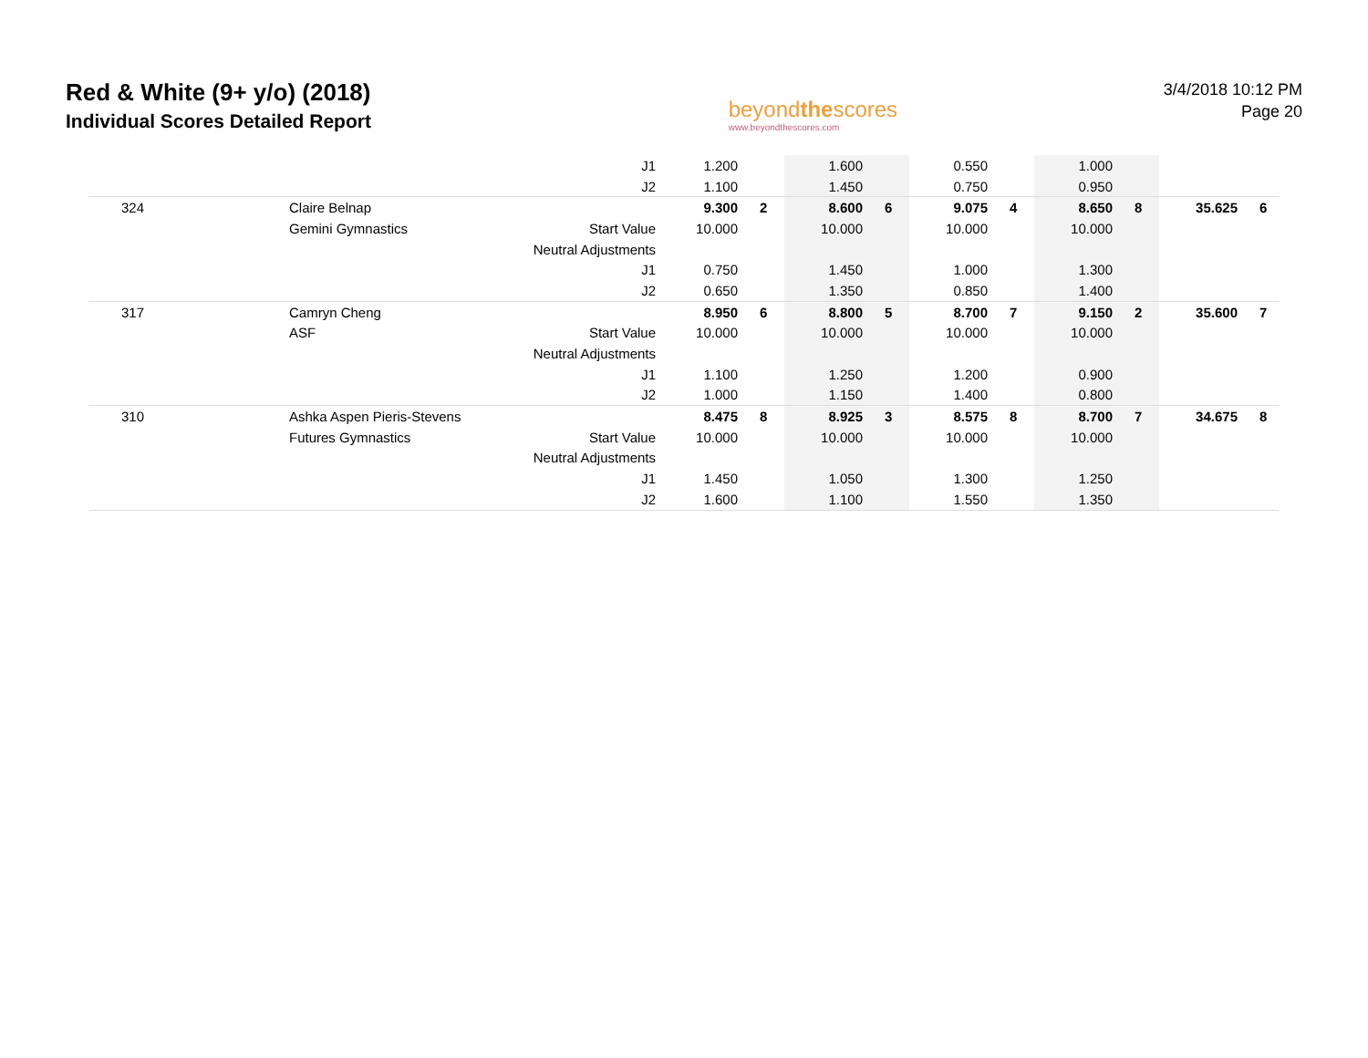Red & White (9+ y/o) (2018)
Individual Scores Detailed Report
beyondthescores
www.beyondthescores.com
3/4/2018 10:12 PM
Page 20
| | | J1 | 1.200 | | 1.600 | | 0.550 | | 1.000 | | | |
| | | J2 | 1.100 | | 1.450 | | 0.750 | | 0.950 | | | |
| 324 | Claire Belnap | | 9.300 | 2 | 8.600 | 6 | 9.075 | 4 | 8.650 | 8 | 35.625 | 6 |
| | Gemini Gymnastics | Start Value | 10.000 | | 10.000 | | 10.000 | | 10.000 | | | |
| | | Neutral Adjustments | | | | | | | | | | |
| | | J1 | 0.750 | | 1.450 | | 1.000 | | 1.300 | | | |
| | | J2 | 0.650 | | 1.350 | | 0.850 | | 1.400 | | | |
| 317 | Camryn Cheng | | 8.950 | 6 | 8.800 | 5 | 8.700 | 7 | 9.150 | 2 | 35.600 | 7 |
| | ASF | Start Value | 10.000 | | 10.000 | | 10.000 | | 10.000 | | | |
| | | Neutral Adjustments | | | | | | | | | | |
| | | J1 | 1.100 | | 1.250 | | 1.200 | | 0.900 | | | |
| | | J2 | 1.000 | | 1.150 | | 1.400 | | 0.800 | | | |
| 310 | Ashka Aspen Pieris-Stevens | | 8.475 | 8 | 8.925 | 3 | 8.575 | 8 | 8.700 | 7 | 34.675 | 8 |
| | Futures Gymnastics | Start Value | 10.000 | | 10.000 | | 10.000 | | 10.000 | | | |
| | | Neutral Adjustments | | | | | | | | | | |
| | | J1 | 1.450 | | 1.050 | | 1.300 | | 1.250 | | | |
| | | J2 | 1.600 | | 1.100 | | 1.550 | | 1.350 | | | |